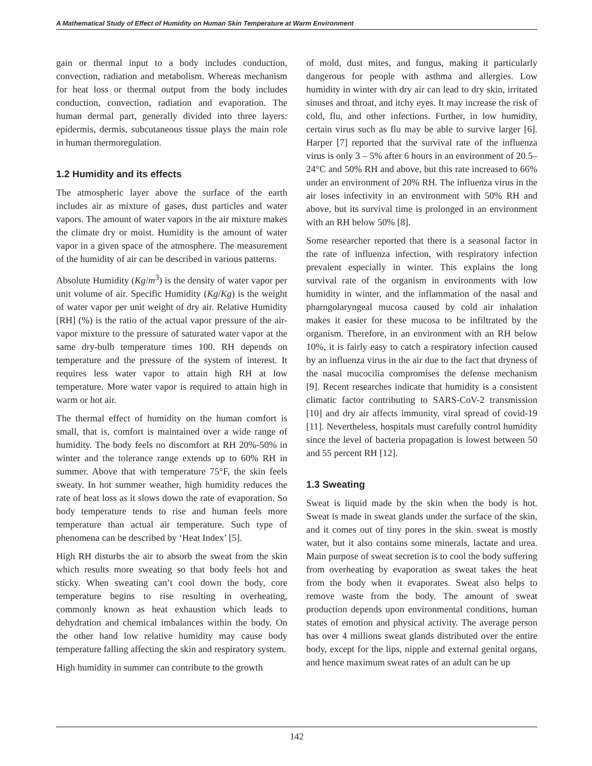A Mathematical Study of Effect of Humidity on Human Skin Temperature at Warm Environment
gain or thermal input to a body includes conduction, convection, radiation and metabolism. Whereas mechanism for heat loss or thermal output from the body includes conduction, convection, radiation and evaporation. The human dermal part, generally divided into three layers: epidermis, dermis, subcutaneous tissue plays the main role in human thermoregulation.
1.2 Humidity and its effects
The atmospheric layer above the surface of the earth includes air as mixture of gases, dust particles and water vapors. The amount of water vapors in the air mixture makes the climate dry or moist. Humidity is the amount of water vapor in a given space of the atmosphere. The measurement of the humidity of air can be described in various patterns.
Absolute Humidity (Kg/m<sup>3</sup>) is the density of water vapor per unit volume of air. Specific Humidity (Kg/Kg) is the weight of water vapor per unit weight of dry air. Relative Humidity [RH] (%) is the ratio of the actual vapor pressure of the air-vapor mixture to the pressure of saturated water vapor at the same dry-bulb temperature times 100. RH depends on temperature and the pressure of the system of interest. It requires less water vapor to attain high RH at low temperature. More water vapor is required to attain high in warm or hot air.
The thermal effect of humidity on the human comfort is small, that is, comfort is maintained over a wide range of humidity. The body feels no discomfort at RH 20%-50% in winter and the tolerance range extends up to 60% RH in summer. Above that with temperature 75°F, the skin feels sweaty. In hot summer weather, high humidity reduces the rate of heat loss as it slows down the rate of evaporation. So body temperature tends to rise and human feels more temperature than actual air temperature. Such type of phenomena can be described by ‘Heat Index’ [5].
High RH disturbs the air to absorb the sweat from the skin which results more sweating so that body feels hot and sticky. When sweating can’t cool down the body, core temperature begins to rise resulting in overheating, commonly known as heat exhaustion which leads to dehydration and chemical imbalances within the body. On the other hand low relative humidity may cause body temperature falling affecting the skin and respiratory system.
High humidity in summer can contribute to the growth
of mold, dust mites, and fungus, making it particularly dangerous for people with asthma and allergies. Low humidity in winter with dry air can lead to dry skin, irritated sinuses and throat, and itchy eyes. It may increase the risk of cold, flu, and other infections. Further, in low humidity, certain virus such as flu may be able to survive larger [6]. Harper [7] reported that the survival rate of the influenza virus is only 3 – 5% after 6 hours in an environment of 20.5–24°C and 50% RH and above, but this rate increased to 66% under an environment of 20% RH. The influenza virus in the air loses infectivity in an environment with 50% RH and above, but its survival time is prolonged in an environment with an RH below 50% [8].
Some researcher reported that there is a seasonal factor in the rate of influenza infection, with respiratory infection prevalent especially in winter. This explains the long survival rate of the organism in environments with low humidity in winter, and the inflammation of the nasal and pharngolaryngeal mucosa caused by cold air inhalation makes it easier for these mucosa to be infiltrated by the organism. Therefore, in an environment with an RH below 10%, it is fairly easy to catch a respiratory infection caused by an influenza virus in the air due to the fact that dryness of the nasal mucocilia compromises the defense mechanism [9]. Recent researches indicate that humidity is a consistent climatic factor contributing to SARS-CoV-2 transmission [10] and dry air affects immunity, viral spread of covid-19 [11]. Nevertheless, hospitals must carefully control humidity since the level of bacteria propagation is lowest between 50 and 55 percent RH [12].
1.3 Sweating
Sweat is liquid made by the skin when the body is hot. Sweat is made in sweat glands under the surface of the skin, and it comes out of tiny pores in the skin. sweat is mostly water, but it also contains some minerals, lactate and urea. Main purpose of sweat secretion is to cool the body suffering from overheating by evaporation as sweat takes the heat from the body when it evaporates. Sweat also helps to remove waste from the body. The amount of sweat production depends upon environmental conditions, human states of emotion and physical activity. The average person has over 4 millions sweat glands distributed over the entire body, except for the lips, nipple and external genital organs, and hence maximum sweat rates of an adult can be up
142